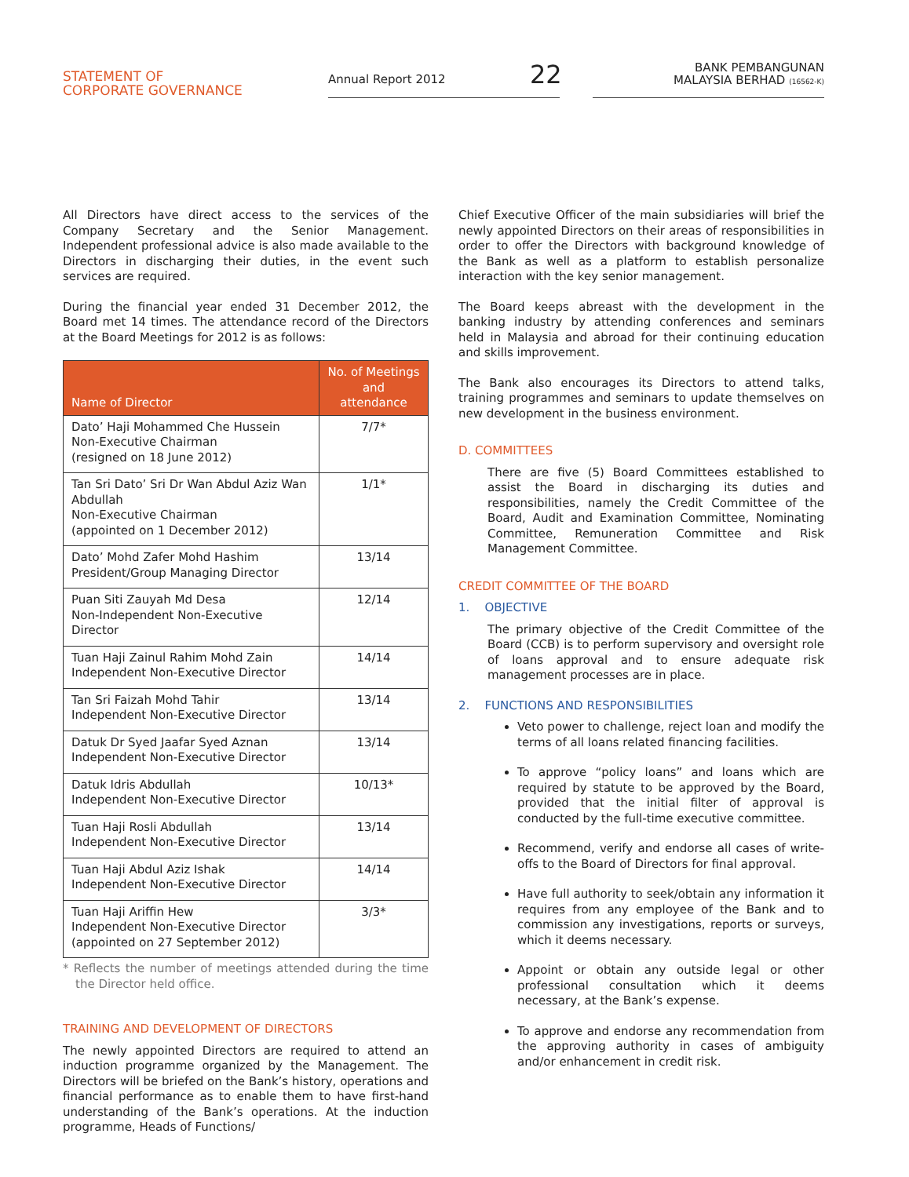STATEMENT OF
CORPORATE GOVERNANCE
Annual Report 2012 22
BANK PEMBANGUNAN
MALAYSIA BERHAD (16562-K)
All Directors have direct access to the services of the Company Secretary and the Senior Management. Independent professional advice is also made available to the Directors in discharging their duties, in the event such services are required.
During the financial year ended 31 December 2012, the Board met 14 times. The attendance record of the Directors at the Board Meetings for 2012 is as follows:
| Name of Director | No. of Meetings and attendance |
| --- | --- |
| Dato’ Haji Mohammed Che Hussein Non-Executive Chairman (resigned on 18 June 2012) | 7/7* |
| Tan Sri Dato’ Sri Dr Wan Abdul Aziz Wan Abdullah Non-Executive Chairman (appointed on 1 December 2012) | 1/1* |
| Dato’ Mohd Zafer Mohd Hashim President/Group Managing Director | 13/14 |
| Puan Siti Zauyah Md Desa Non-Independent Non-Executive Director | 12/14 |
| Tuan Haji Zainul Rahim Mohd Zain Independent Non-Executive Director | 14/14 |
| Tan Sri Faizah Mohd Tahir Independent Non-Executive Director | 13/14 |
| Datuk Dr Syed Jaafar Syed Aznan Independent Non-Executive Director | 13/14 |
| Datuk Idris Abdullah Independent Non-Executive Director | 10/13* |
| Tuan Haji Rosli Abdullah Independent Non-Executive Director | 13/14 |
| Tuan Haji Abdul Aziz Ishak Independent Non-Executive Director | 14/14 |
| Tuan Haji Ariffin Hew Independent Non-Executive Director (appointed on 27 September 2012) | 3/3* |
* Reflects the number of meetings attended during the time the Director held office.
TRAINING AND DEVELOPMENT OF DIRECTORS
The newly appointed Directors are required to attend an induction programme organized by the Management. The Directors will be briefed on the Bank’s history, operations and financial performance as to enable them to have first-hand understanding of the Bank’s operations. At the induction programme, Heads of Functions/
Chief Executive Officer of the main subsidiaries will brief the newly appointed Directors on their areas of responsibilities in order to offer the Directors with background knowledge of the Bank as well as a platform to establish personalize interaction with the key senior management.
The Board keeps abreast with the development in the banking industry by attending conferences and seminars held in Malaysia and abroad for their continuing education and skills improvement.
The Bank also encourages its Directors to attend talks, training programmes and seminars to update themselves on new development in the business environment.
D. COMMITTEES
There are five (5) Board Committees established to assist the Board in discharging its duties and responsibilities, namely the Credit Committee of the Board, Audit and Examination Committee, Nominating Committee, Remuneration Committee and Risk Management Committee.
CREDIT COMMITTEE OF THE BOARD
1. OBJECTIVE
The primary objective of the Credit Committee of the Board (CCB) is to perform supervisory and oversight role of loans approval and to ensure adequate risk management processes are in place.
2. FUNCTIONS AND RESPONSIBILITIES
Veto power to challenge, reject loan and modify the terms of all loans related financing facilities.
To approve “policy loans” and loans which are required by statute to be approved by the Board, provided that the initial filter of approval is conducted by the full-time executive committee.
Recommend, verify and endorse all cases of write-offs to the Board of Directors for final approval.
Have full authority to seek/obtain any information it requires from any employee of the Bank and to commission any investigations, reports or surveys, which it deems necessary.
Appoint or obtain any outside legal or other professional consultation which it deems necessary, at the Bank’s expense.
To approve and endorse any recommendation from the approving authority in cases of ambiguity and/or enhancement in credit risk.